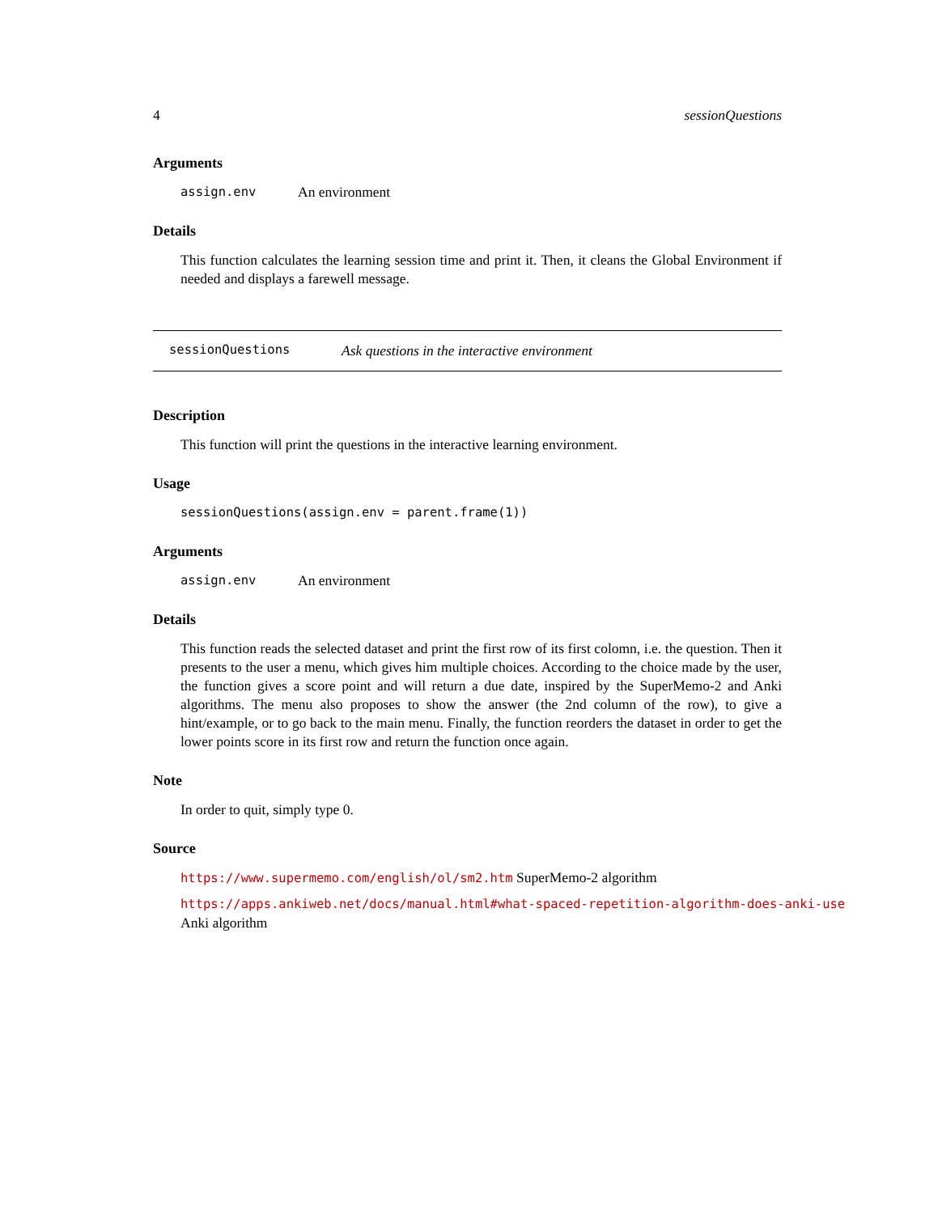4 sessionQuestions
Arguments
assign.env An environment
Details
This function calculates the learning session time and print it. Then, it cleans the Global Environment if needed and displays a farewell message.
sessionQuestions Ask questions in the interactive environment
Description
This function will print the questions in the interactive learning environment.
Usage
sessionQuestions(assign.env = parent.frame(1))
Arguments
assign.env An environment
Details
This function reads the selected dataset and print the first row of its first colomn, i.e. the question. Then it presents to the user a menu, which gives him multiple choices. According to the choice made by the user, the function gives a score point and will return a due date, inspired by the SuperMemo-2 and Anki algorithms. The menu also proposes to show the answer (the 2nd column of the row), to give a hint/example, or to go back to the main menu. Finally, the function reorders the dataset in order to get the lower points score in its first row and return the function once again.
Note
In order to quit, simply type 0.
Source
https://www.supermemo.com/english/ol/sm2.htm SuperMemo-2 algorithm
https://apps.ankiweb.net/docs/manual.html#what-spaced-repetition-algorithm-does-anki-use
Anki algorithm